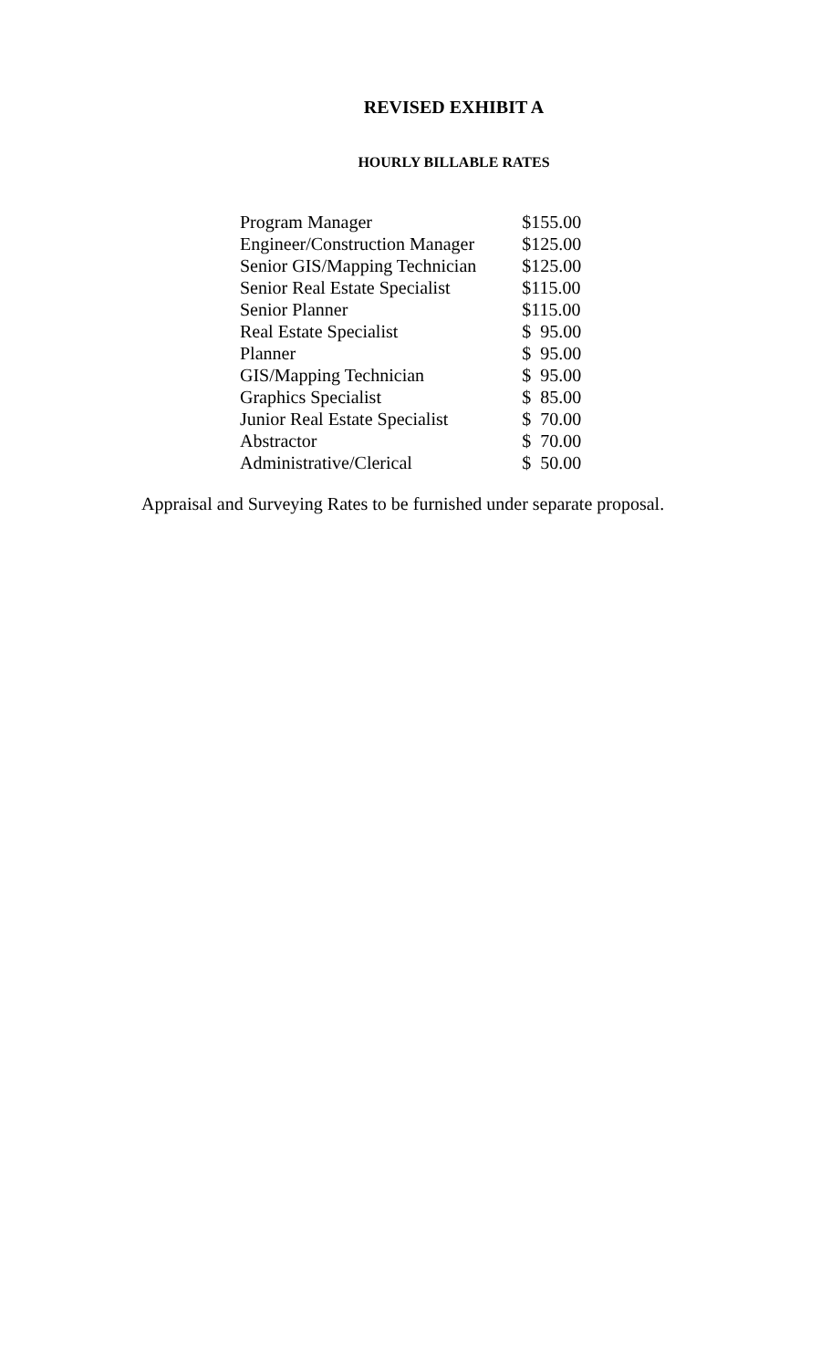REVISED EXHIBIT A
HOURLY BILLABLE RATES
| Program Manager | $155.00 |
| Engineer/Construction Manager | $125.00 |
| Senior GIS/Mapping Technician | $125.00 |
| Senior Real Estate Specialist | $115.00 |
| Senior Planner | $115.00 |
| Real Estate Specialist | $ 95.00 |
| Planner | $ 95.00 |
| GIS/Mapping Technician | $ 95.00 |
| Graphics Specialist | $ 85.00 |
| Junior Real Estate Specialist | $ 70.00 |
| Abstractor | $ 70.00 |
| Administrative/Clerical | $ 50.00 |
Appraisal and Surveying Rates to be furnished under separate proposal.